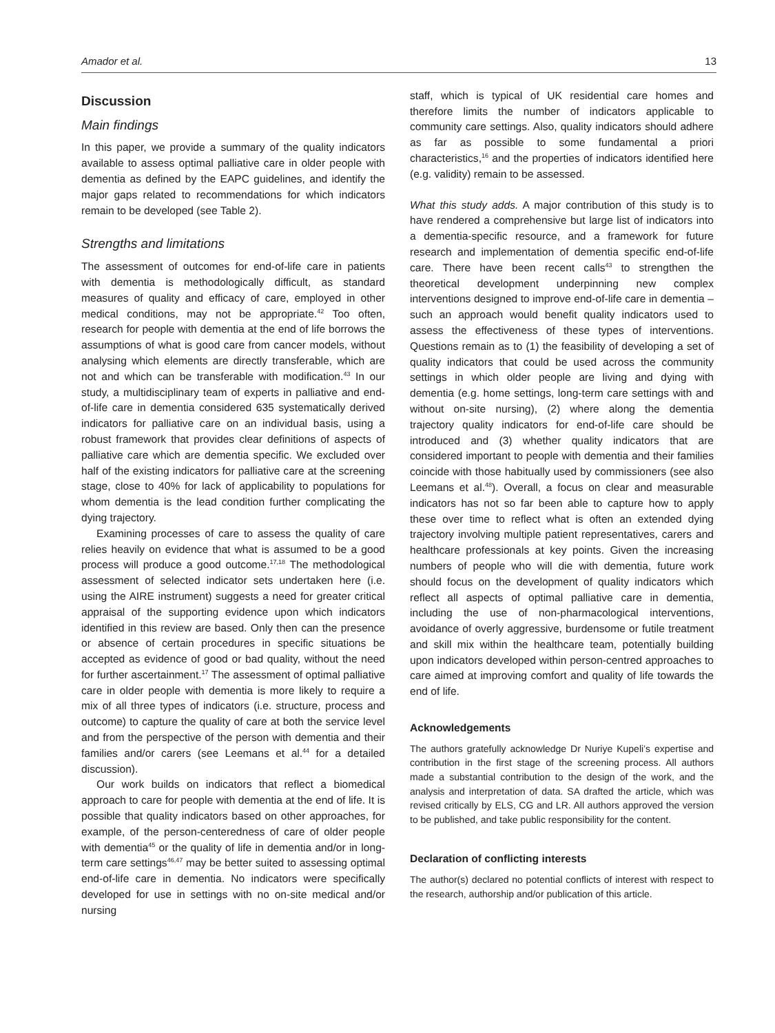Amador et al. 13
Discussion
Main findings
In this paper, we provide a summary of the quality indicators available to assess optimal palliative care in older people with dementia as defined by the EAPC guidelines, and identify the major gaps related to recommendations for which indicators remain to be developed (see Table 2).
Strengths and limitations
The assessment of outcomes for end-of-life care in patients with dementia is methodologically difficult, as standard measures of quality and efficacy of care, employed in other medical conditions, may not be appropriate.<sup>42</sup> Too often, research for people with dementia at the end of life borrows the assumptions of what is good care from cancer models, without analysing which elements are directly transferable, which are not and which can be transferable with modification.<sup>43</sup> In our study, a multidisciplinary team of experts in palliative and end-of-life care in dementia considered 635 systematically derived indicators for palliative care on an individual basis, using a robust framework that provides clear definitions of aspects of palliative care which are dementia specific. We excluded over half of the existing indicators for palliative care at the screening stage, close to 40% for lack of applicability to populations for whom dementia is the lead condition further complicating the dying trajectory.
Examining processes of care to assess the quality of care relies heavily on evidence that what is assumed to be a good process will produce a good outcome.<sup>17,18</sup> The methodological assessment of selected indicator sets undertaken here (i.e. using the AIRE instrument) suggests a need for greater critical appraisal of the supporting evidence upon which indicators identified in this review are based. Only then can the presence or absence of certain procedures in specific situations be accepted as evidence of good or bad quality, without the need for further ascertainment.<sup>17</sup> The assessment of optimal palliative care in older people with dementia is more likely to require a mix of all three types of indicators (i.e. structure, process and outcome) to capture the quality of care at both the service level and from the perspective of the person with dementia and their families and/or carers (see Leemans et al.<sup>44</sup> for a detailed discussion).
Our work builds on indicators that reflect a biomedical approach to care for people with dementia at the end of life. It is possible that quality indicators based on other approaches, for example, of the person-centeredness of care of older people with dementia<sup>45</sup> or the quality of life in dementia and/or in long-term care settings<sup>46,47</sup> may be better suited to assessing optimal end-of-life care in dementia. No indicators were specifically developed for use in settings with no on-site medical and/or nursing
staff, which is typical of UK residential care homes and therefore limits the number of indicators applicable to community care settings. Also, quality indicators should adhere as far as possible to some fundamental a priori characteristics,<sup>16</sup> and the properties of indicators identified here (e.g. validity) remain to be assessed.
What this study adds. A major contribution of this study is to have rendered a comprehensive but large list of indicators into a dementia-specific resource, and a framework for future research and implementation of dementia specific end-of-life care. There have been recent calls<sup>43</sup> to strengthen the theoretical development underpinning new complex interventions designed to improve end-of-life care in dementia – such an approach would benefit quality indicators used to assess the effectiveness of these types of interventions. Questions remain as to (1) the feasibility of developing a set of quality indicators that could be used across the community settings in which older people are living and dying with dementia (e.g. home settings, long-term care settings with and without on-site nursing), (2) where along the dementia trajectory quality indicators for end-of-life care should be introduced and (3) whether quality indicators that are considered important to people with dementia and their families coincide with those habitually used by commissioners (see also Leemans et al.<sup>48</sup>). Overall, a focus on clear and measurable indicators has not so far been able to capture how to apply these over time to reflect what is often an extended dying trajectory involving multiple patient representatives, carers and healthcare professionals at key points. Given the increasing numbers of people who will die with dementia, future work should focus on the development of quality indicators which reflect all aspects of optimal palliative care in dementia, including the use of non-pharmacological interventions, avoidance of overly aggressive, burdensome or futile treatment and skill mix within the healthcare team, potentially building upon indicators developed within person-centred approaches to care aimed at improving comfort and quality of life towards the end of life.
Acknowledgements
The authors gratefully acknowledge Dr Nuriye Kupeli’s expertise and contribution in the first stage of the screening process. All authors made a substantial contribution to the design of the work, and the analysis and interpretation of data. SA drafted the article, which was revised critically by ELS, CG and LR. All authors approved the version to be published, and take public responsibility for the content.
Declaration of conflicting interests
The author(s) declared no potential conflicts of interest with respect to the research, authorship and/or publication of this article.